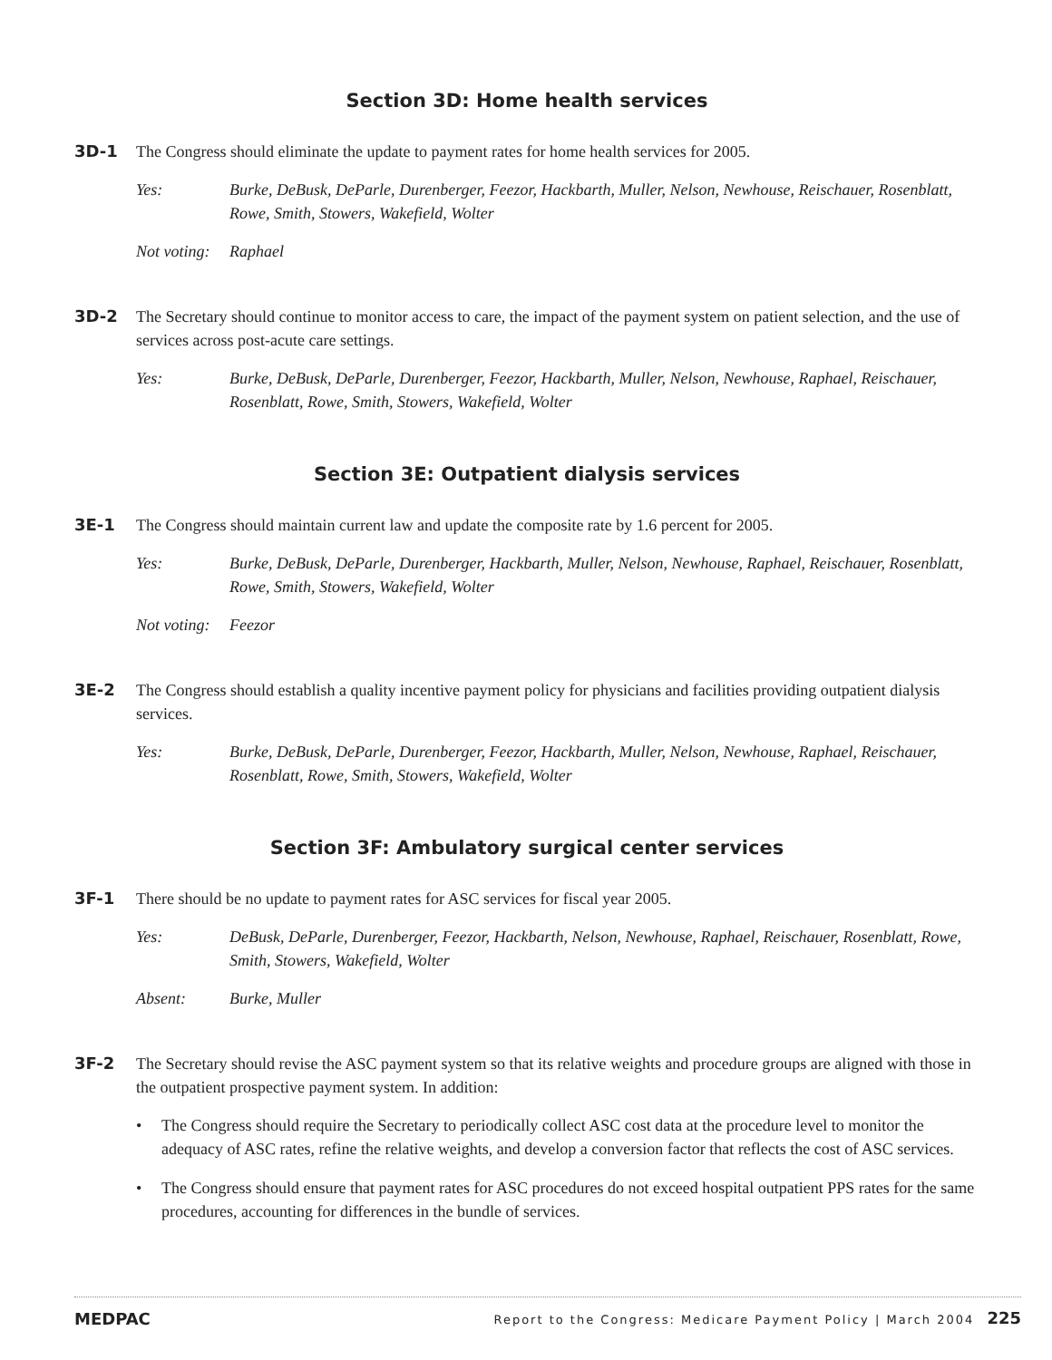Section 3D: Home health services
3D-1 The Congress should eliminate the update to payment rates for home health services for 2005.
Yes: Burke, DeBusk, DeParle, Durenberger, Feezor, Hackbarth, Muller, Nelson, Newhouse, Reischauer, Rosenblatt, Rowe, Smith, Stowers, Wakefield, Wolter
Not voting:
Raphael
3D-2 The Secretary should continue to monitor access to care, the impact of the payment system on patient selection, and the use of services across post-acute care settings.
Yes: Burke, DeBusk, DeParle, Durenberger, Feezor, Hackbarth, Muller, Nelson, Newhouse, Raphael, Reischauer, Rosenblatt, Rowe, Smith, Stowers, Wakefield, Wolter
Section 3E: Outpatient dialysis services
3E-1 The Congress should maintain current law and update the composite rate by 1.6 percent for 2005.
Yes: Burke, DeBusk, DeParle, Durenberger, Hackbarth, Muller, Nelson, Newhouse, Raphael, Reischauer, Rosenblatt, Rowe, Smith, Stowers, Wakefield, Wolter
Not voting:
Feezor
3E-2 The Congress should establish a quality incentive payment policy for physicians and facilities providing outpatient dialysis services.
Yes: Burke, DeBusk, DeParle, Durenberger, Feezor, Hackbarth, Muller, Nelson, Newhouse, Raphael, Reischauer, Rosenblatt, Rowe, Smith, Stowers, Wakefield, Wolter
Section 3F: Ambulatory surgical center services
3F-1 There should be no update to payment rates for ASC services for fiscal year 2005.
Yes: DeBusk, DeParle, Durenberger, Feezor, Hackbarth, Nelson, Newhouse, Raphael, Reischauer, Rosenblatt, Rowe, Smith, Stowers, Wakefield, Wolter
Absent: Burke, Muller
3F-2 The Secretary should revise the ASC payment system so that its relative weights and procedure groups are aligned with those in the outpatient prospective payment system. In addition:
• The Congress should require the Secretary to periodically collect ASC cost data at the procedure level to monitor the adequacy of ASC rates, refine the relative weights, and develop a conversion factor that reflects the cost of ASC services.
• The Congress should ensure that payment rates for ASC procedures do not exceed hospital outpatient PPS rates for the same procedures, accounting for differences in the bundle of services.
MEDPAC Report to the Congress: Medicare Payment Policy | March 2004 225